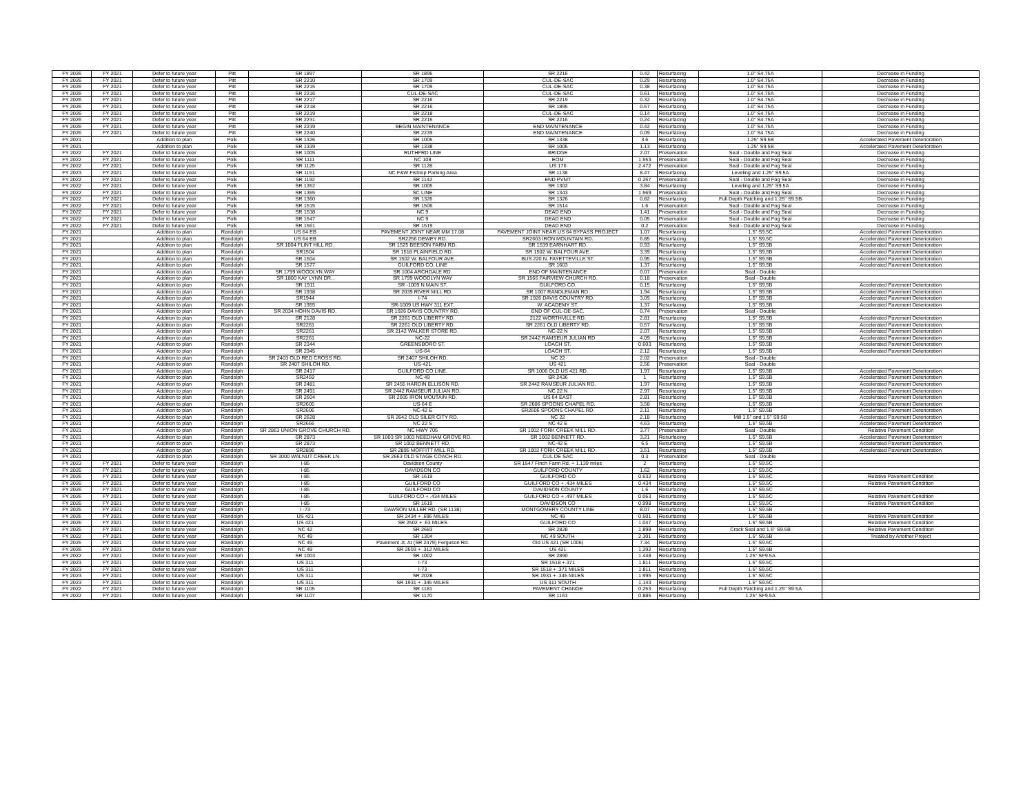| FY 2026 | FY 2021 | Defer to future year | Pitt | SR 1897 | SR 1895 | SR 2216 | 0.42 | Resurfacing | 1.0" S4.75A | Decrease in Funding |
| FY 2026 | FY 2021 | Defer to future year | Pitt | SR 2210 | SR 1709 | CUL-DE-SAC | 0.29 | Resurfacing | 1.0" S4.75A | Decrease in Funding |
| FY 2026 | FY 2021 | Defer to future year | Pitt | SR 2215 | SR 1709 | CUL-DE-SAC | 0.38 | Resurfacing | 1.0" S4.75A | Decrease in Funding |
| FY 2026 | FY 2021 | Defer to future year | Pitt | SR 2216 | CUL-DE-SAC | CUL-DE-SAC | 0.61 | Resurfacing | 1.0" S4.75A | Decrease in Funding |
| FY 2026 | FY 2021 | Defer to future year | Pitt | SR 2217 | SR 2216 | SR 2219 | 0.32 | Resurfacing | 1.0" S4.75A | Decrease in Funding |
| FY 2026 | FY 2021 | Defer to future year | Pitt | SR 2218 | SR 2216 | SR 1895 | 0.57 | Resurfacing | 1.0" S4.75A | Decrease in Funding |
| FY 2026 | FY 2021 | Defer to future year | Pitt | SR 2219 | SR 2218 | CUL-DE-SAC | 0.14 | Resurfacing | 1.0" S4.75A | Decrease in Funding |
| FY 2026 | FY 2021 | Defer to future year | Pitt | SR 2231 | SR 2215 | SR 2216 | 0.24 | Resurfacing | 1.0" S4.75A | Decrease in Funding |
| FY 2026 | FY 2021 | Defer to future year | Pitt | SR 2239 | BEGIN MAINTENANCE | END MAINTENANCE | 0.42 | Resurfacing | 1.0" S4.75A | Decrease in Funding |
| FY 2026 | FY 2021 | Defer to future year | Pitt | SR 2240 | SR 2239 | END MAINTENANCE | 0.09 | Resurfacing | 1.0" S4.75A | Decrease in Funding |
| FY 2021 | | Addition to plan | Polk | SR 1326 | SR 1005 | SR 1338 | 3.6 | Resurfacing | 1.25" S9.5B | Accelerated Pavement Deterioration |
| FY 2021 | | Addition to plan | Polk | SR 1339 | SR 1338 | SR 1005 | 1.13 | Resurfacing | 1.25" S9.5B | Accelerated Pavement Deterioration |
| FY 2022 | FY 2021 | Defer to future year | Polk | SR 1005 | RUTHFRD LINE | BRIDGE | 2.07 | Preservation | Seal - Double and Fog Seal | Decrease in Funding |
| FY 2022 | FY 2021 | Defer to future year | Polk | SR 1111 | NC 108 | EOM | 1.553 | Preservation | Seal - Double and Fog Seal | Decrease in Funding |
| FY 2022 | FY 2021 | Defer to future year | Polk | SR 1125 | SR 1128 | US 176 | 2.472 | Preservation | Seal - Double and Fog Seal | Decrease in Funding |
| FY 2023 | FY 2021 | Defer to future year | Polk | SR 1151 | NC F&W Fishtop Parking Area | SR 1138 | 8.47 | Resurfacing | Leveling and 1.25" S9.5A | Decrease in Funding |
| FY 2022 | FY 2021 | Defer to future year | Polk | SR 1192 | SR 1142 | END PVMT | 0.267 | Preservation | Seal - Double and Fog Seal | Decrease in Funding |
| FY 2022 | FY 2021 | Defer to future year | Polk | SR 1352 | SR 1005 | SR 1302 | 3.84 | Resurfacing | Leveling and 1.25" S9.5A | Decrease in Funding |
| FY 2022 | FY 2021 | Defer to future year | Polk | SR 1355 | SC LINE | SR 1343 | 1.569 | Preservation | Seal - Double and Fog Seal | Decrease in Funding |
| FY 2022 | FY 2021 | Defer to future year | Polk | SR 1360 | SR 1326 | SR 1326 | 0.82 | Resurfacing | Full Depth Patching and 1.25" S9.5B | Decrease in Funding |
| FY 2022 | FY 2021 | Defer to future year | Polk | SR 1515 | SR 1506 | SR 1514 | 1.6 | Preservation | Seal - Double and Fog Seal | Decrease in Funding |
| FY 2022 | FY 2021 | Defer to future year | Polk | SR 1538 | NC 9 | DEAD END | 1.41 | Preservation | Seal - Double and Fog Seal | Decrease in Funding |
| FY 2022 | FY 2021 | Defer to future year | Polk | SR 1547 | NC 9 | DEAD END | 0.05 | Preservation | Seal - Double and Fog Seal | Decrease in Funding |
| FY 2022 | FY 2021 | Defer to future year | Polk | SR 1561 | SR 1519 | DEAD END | 0.2 | Preservation | Seal - Double and Fog Seal | Decrease in Funding |
| FY 2021 | | Addition to plan | Randolph | US 64 EB | PAVEMENT JOINT NEAR MM 17.08 | PAVEMENT JOINT NEAR US 64 BYPASS PROJECT | 1.07 | Resurfacing | 1.5" S9.5C | Accelerated Pavement Deterioration |
| FY 2021 | | Addition to plan | Randolph | US 64 EB | SR2256 DEWEY RD. | SR2603 IRON MOUNTAIN RD. | 6.85 | Resurfacing | 1.5" S9.5C | Accelerated Pavement Deterioration |
| FY 2021 | | Addition to plan | Randolph | SR 1004 FLINT HILL RD. | SR 1525 BEESON FARM RD. | SR 1539 EARNHART RD. | 0.93 | Resurfacing | 1.5" S9.5B | Accelerated Pavement Deterioration |
| FY 2021 | | Addition to plan | Randolph | SR1504 | SR 1518 PLAINFIELD RD. | SR 1502 W. BALFOUR AVE. | 3.39 | Resurfacing | 1.5" S9.5B | Accelerated Pavement Deterioration |
| FY 2021 | | Addition to plan | Randolph | SR 1504 | SR 1502 W. BALFOUR AVE. | BUS 220 N. FAYETTEVILLE ST. | 0.95 | Resurfacing | 1.5" S9.5B | Accelerated Pavement Deterioration |
| FY 2021 | | Addition to plan | Randolph | SR 1577 | GUILFORD CO. LINE | SR 1603 | 1.37 | Resurfacing | 1.5" S9.5B | Accelerated Pavement Deterioration |
| FY 2021 | | Addition to plan | Randolph | SR 1799 WOODLYN WAY | SR 1004 ARCHDALE RD. | END OF MAINTENANCE | 0.07 | Preservation | Seal - Double | |
| FY 2021 | | Addition to plan | Randolph | SR 1800 KAY LYNN DR.. | SR 1799 WOODLYN WAY | SR 1566 FAIRVIEW CHURCH RD. | 0.18 | Preservation | Seal - Double | |
| FY 2021 | | Addition to plan | Randolph | SR 1911 | SR -1009 N MAIN ST. | GUILFORD CO. | 0.15 | Resurfacing | 1.5" S9.5B | Accelerated Pavement Deterioration |
| FY 2021 | | Addition to plan | Randolph | SR 1938 | SR 2039 RIVER MILL RD. | SR 1007 RANDLEMAN RD. | 1.94 | Resurfacing | 1.5" S9.5B | Accelerated Pavement Deterioration |
| FY 2021 | | Addition to plan | Randolph | SR1944 | I-74 | SR 1926 DAVIS COUNTRY RD. | 3.09 | Resurfacing | 1.5" S9.5B | Accelerated Pavement Deterioration |
| FY 2021 | | Addition to plan | Randolph | SR 1955 | SR-1009 US HWY 311 EXT. | W. ACADEMY ST. | 1.37 | Resurfacing | 1.5" S9.5B | Accelerated Pavement Deterioration |
| FY 2021 | | Addition to plan | Randolph | SR 2034 HOHN DAVIS RD. | SR 1926 DAVIS COUNTRY RD. | END OF CUL-DE-SAC. | 0.74 | Preservation | Seal - Double | |
| FY 2021 | | Addition to plan | Randolph | SR 2128 | SR 2261 OLD LIBERTY RD. | 2122 WORTHVILLE RD. | 2.81 | Resurfacing | 1.5" S9.5B | Accelerated Pavement Deterioration |
| FY 2021 | | Addition to plan | Randolph | SR2261 | SR 2261 OLD LIBERTY RD. | SR 2261 OLD LIBERTY RD. | 0.57 | Resurfacing | 1.5" S9.5B | Accelerated Pavement Deterioration |
| FY 2021 | | Addition to plan | Randolph | SR2261 | SR 2142 WALKER STORE RD. | NC-22 N | 2.07 | Resurfacing | 1.5" S9.5B | Accelerated Pavement Deterioration |
| FY 2021 | | Addition to plan | Randolph | SR2261 | NC-22 | SR 2442 RAMSEUR JULIAN RD | 4.09 | Resurfacing | 1.5" S9.5B | Accelerated Pavement Deterioration |
| FY 2021 | | Addition to plan | Randolph | SR 2344 | GREENSBORO ST. | LOACH ST. | 0.603 | Resurfacing | 1.5" S9.5B | Accelerated Pavement Deterioration |
| FY 2021 | | Addition to plan | Randolph | SR 2345 | US-64 | LOACH ST. | 2.12 | Resurfacing | 1.5" S9.5B | Accelerated Pavement Deterioration |
| FY 2021 | | Addition to plan | Randolph | SR 2403 OLD RED CROSS RD. | SR 2407 SHILOH RD. | NC 22 | 2.02 | Preservation | Seal - Double | |
| FY 2021 | | Addition to plan | Randolph | SR 2407 SHILOH RD. | US-421 | US 421 | 2.56 | Preservation | Seal - Double | |
| FY 2021 | | Addition to plan | Randolph | SR 2417 | GUILFORD CO LINE. | SR 1006 OLD US 421 RD. | 1.97 | Resurfacing | 1.5" S9.5B | Accelerated Pavement Deterioration |
| FY 2021 | | Addition to plan | Randolph | SR2459 | NC 49 | SR 2436 | 1 | Resurfacing | 1.5" S9.5B | Accelerated Pavement Deterioration |
| FY 2021 | | Addition to plan | Randolph | SR 2481 | SR 2455 HARDIN ELLISON RD. | SR 2442 RAMSEUR JULIAN RD. | 1.97 | Resurfacing | 1.5" S9.5B | Accelerated Pavement Deterioration |
| FY 2021 | | Addition to plan | Randolph | SR 2491 | SR 2442 RAMSEUR JULIAN RD. | NC 22 N | 2.97 | Resurfacing | 1.5" S9.5B | Accelerated Pavement Deterioration |
| FY 2021 | | Addition to plan | Randolph | SR 2604 | SR 2605 IRON MOUTAIN RD. | US 64 EAST | 2.81 | Resurfacing | 1.5" S9.5B | Accelerated Pavement Deterioration |
| FY 2021 | | Addition to plan | Randolph | SR2605 | US-64 E | SR 2606 SPOONS CHAPEL RD. | 3.58 | Resurfacing | 1.5" S9.5B | Accelerated Pavement Deterioration |
| FY 2021 | | Addition to plan | Randolph | SR2606 | NC-42 E | SR2606 SPOONS CHAPEL RD. | 2.11 | Resurfacing | 1.5" S9.5B | Accelerated Pavement Deterioration |
| FY 2021 | | Addition to plan | Randolph | SR 2628 | SR 2642 OLD SILER CITY RD. | NC 22 | 2.18 | Resurfacing | Mill 1.5" and 1.5" S9.5B | Accelerated Pavement Deterioration |
| FY 2021 | | Addition to plan | Randolph | SR2656 | NC 22 S | NC 42 E | 4.63 | Resurfacing | 1.5" S9.5B | Accelerated Pavement Deterioration |
| FY 2021 | | Addition to plan | Randolph | SR 2863 UNION GROVE CHURCH RD. | NC HWY 705 | SR 1002 FORK CREEK MILL RD. | 3.77 | Preservation | Seal - Double | Relative Pavement Condition |
| FY 2021 | | Addition to plan | Randolph | SR 2873 | SR 1003 SR 1003 NEEDHAM GROVE RD. | SR 1002 BENNETT RD. | 3.21 | Resurfacing | 1.5" S9.5B | Accelerated Pavement Deterioration |
| FY 2021 | | Addition to plan | Randolph | SR 2873 | SR 1002 BENNETT RD. | NC-42 E | 6.5 | Resurfacing | 1.5" S9.5B | Accelerated Pavement Deterioration |
| FY 2021 | | Addition to plan | Randolph | SR2896 | SR 2895 MOFFITT MILL RD. | SR 1002 FORK CREEK MILL RD. | 3.51 | Resurfacing | 1.5" S9.5B | Accelerated Pavement Deterioration |
| FY 2021 | | Addition to plan | Randolph | SR 3000 WALNUT CREEK LN. | SR 2663 OLD STAGE COACH RD. | CUL DE SAC | 0.3 | Preservation | Seal - Double | |
| FY 2023 | FY 2021 | Defer to future year | Randolph | I-85 | Davidson County | SR 1547 Finch Farm Rd. + 1.139 miles | 2 | Resurfacing | 1.5" S9.5C | |
| FY 2026 | FY 2021 | Defer to future year | Randolph | I-85 | DAVIDSON CO | GUILFORD COUNTY | 1.62 | Resurfacing | 1.5" S9.5C | |
| FY 2026 | FY 2021 | Defer to future year | Randolph | I-85 | SR 1619 | GUILFORD CO | 0.632 | Resurfacing | 1.5" S9.5C | Relative Pavement Condition |
| FY 2026 | FY 2021 | Defer to future year | Randolph | I-85 | GUILFORD CO | GUILFORD CO + .434 MILES | 0.434 | Resurfacing | 1.5" S9.5C | Relative Pavement Condition |
| FY 2026 | FY 2021 | Defer to future year | Randolph | I-85 | GUILFORD CO | DAVIDSON COUNTY | 1.6 | Resurfacing | 1.5" S9.5C | |
| FY 2026 | FY 2021 | Defer to future year | Randolph | I-85 | GUILFORD CO + .434 MILES | GUILFORD CO + .497 MILES | 0.063 | Resurfacing | 1.5" S9.5C | Relative Pavement Condition |
| FY 2026 | FY 2021 | Defer to future year | Randolph | I-85 | SR 1619 | DAVIDSON CO | 0.998 | Resurfacing | 1.5" S9.5C | Relative Pavement Condition |
| FY 2025 | FY 2021 | Defer to future year | Randolph | I -73 | DAWSON MILLER RD. (SR 1138) | MONTGOMERY COUNTY LINE | 8.07 | Resurfacing | 1.5" S9.5B | |
| FY 2025 | FY 2021 | Defer to future year | Randolph | US 421 | SR 2434 + .696 MILES | NC 49 | 0.501 | Resurfacing | 1.5" S9.5B | Relative Pavement Condition |
| FY 2025 | FY 2021 | Defer to future year | Randolph | US 421 | SR 2502 + .63 MILES | GUILFORD CO | 1.047 | Resurfacing | 1.5" S9.5B | Relative Pavement Condition |
| FY 2025 | FY 2021 | Defer to future year | Randolph | NC 42 | SR 2683 | SR 2828 | 1.898 | Resurfacing | Crack Seal and 1.5" S9.5B | Relative Pavement Condition |
| FY 2022 | FY 2021 | Defer to future year | Randolph | NC 49 | SR 1304 | NC 49 SOUTH | 2.301 | Resurfacing | 1.5" S9.5B | Treated by Another Project |
| FY 2025 | FY 2021 | Defer to future year | Randolph | NC 49 | Pavement Jt. At (SR 2479) Ferguson Rd. | Old US 421 (SR 1006) | 7.34 | Resurfacing | 1.5" S9.5C | |
| FY 2026 | FY 2021 | Defer to future year | Randolph | NC 49 | SR 2503 + .312 MILES | US 421 | 1.292 | Resurfacing | 1.5" S9.5B | |
| FY 2022 | FY 2021 | Defer to future year | Randolph | SR 1003 | SR 1002 | SR 2890 | 1.448 | Resurfacing | 1.25" SF9.5A | |
| FY 2023 | FY 2021 | Defer to future year | Randolph | US 311 | I-73 | SR 1518 +.371 | 1.811 | Resurfacing | 1.5" S9.5C | |
| FY 2023 | FY 2021 | Defer to future year | Randolph | US 311 | I-73 | SR 1518 + .371 MILES | 1.811 | Resurfacing | 1.5" S9.5C | |
| FY 2023 | FY 2021 | Defer to future year | Randolph | US 311 | SR 2028 | SR 1931 + .345 MILES | 1.995 | Resurfacing | 1.5" S9.5C | |
| FY 2023 | FY 2021 | Defer to future year | Randolph | US 311 | SR 1931 + .345 MILES | US 311 SOUTH | 1.143 | Resurfacing | 1.5" S9.5C | |
| FY 2022 | FY 2021 | Defer to future year | Randolph | SR 1105 | SR 1181 | PAVEMENT CHANGE | 0.253 | Resurfacing | Full Depth Patching and 1.25" S9.5A | |
| FY 2022 | FY 2021 | Defer to future year | Randolph | SR 1107 | SR 1170 | SR 1163 | 0.885 | Resurfacing | 1.25" SF9.5A | |